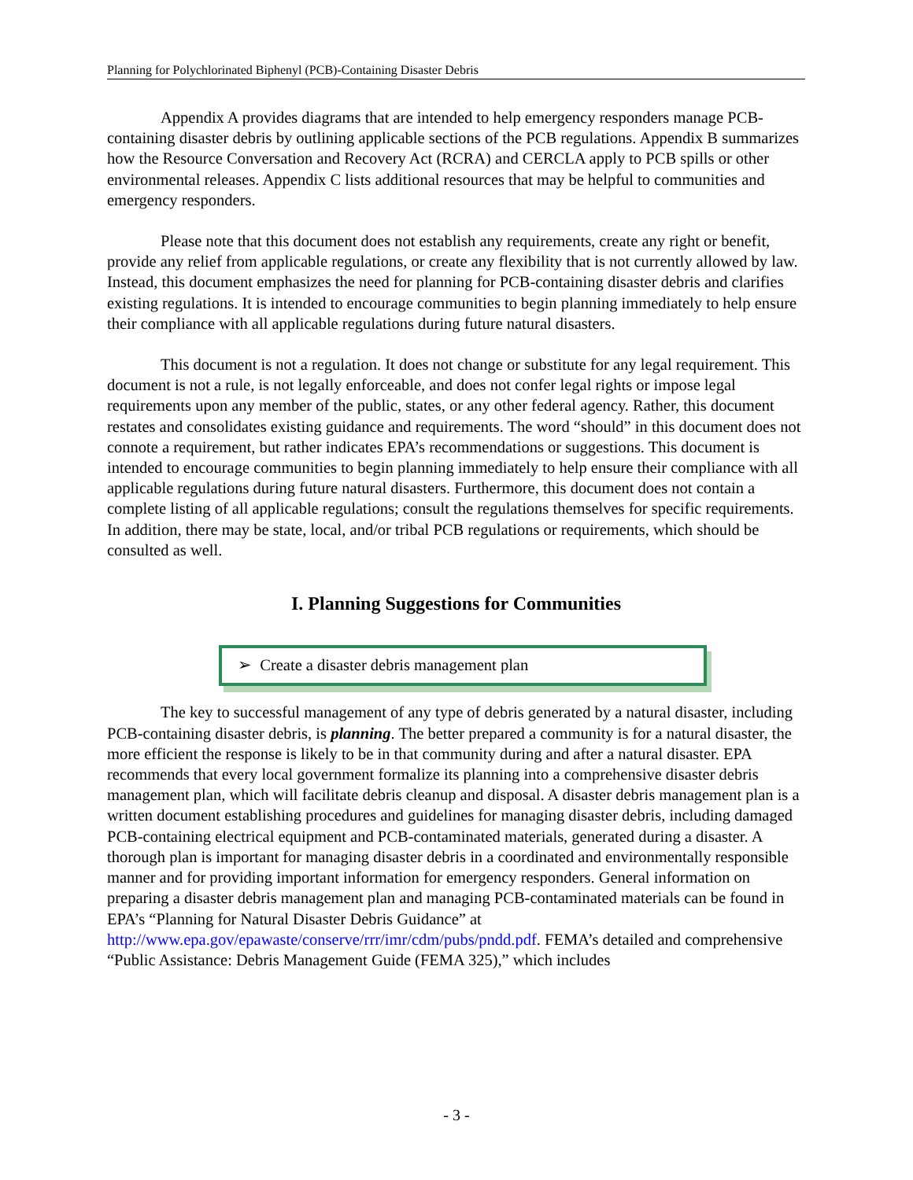Planning for Polychlorinated Biphenyl (PCB)-Containing Disaster Debris
Appendix A provides diagrams that are intended to help emergency responders manage PCB-containing disaster debris by outlining applicable sections of the PCB regulations. Appendix B summarizes how the Resource Conversation and Recovery Act (RCRA) and CERCLA apply to PCB spills or other environmental releases. Appendix C lists additional resources that may be helpful to communities and emergency responders.
Please note that this document does not establish any requirements, create any right or benefit, provide any relief from applicable regulations, or create any flexibility that is not currently allowed by law. Instead, this document emphasizes the need for planning for PCB-containing disaster debris and clarifies existing regulations. It is intended to encourage communities to begin planning immediately to help ensure their compliance with all applicable regulations during future natural disasters.
This document is not a regulation. It does not change or substitute for any legal requirement. This document is not a rule, is not legally enforceable, and does not confer legal rights or impose legal requirements upon any member of the public, states, or any other federal agency. Rather, this document restates and consolidates existing guidance and requirements. The word “should” in this document does not connote a requirement, but rather indicates EPA’s recommendations or suggestions. This document is intended to encourage communities to begin planning immediately to help ensure their compliance with all applicable regulations during future natural disasters. Furthermore, this document does not contain a complete listing of all applicable regulations; consult the regulations themselves for specific requirements. In addition, there may be state, local, and/or tribal PCB regulations or requirements, which should be consulted as well.
I. Planning Suggestions for Communities
➢ Create a disaster debris management plan
The key to successful management of any type of debris generated by a natural disaster, including PCB-containing disaster debris, is planning. The better prepared a community is for a natural disaster, the more efficient the response is likely to be in that community during and after a natural disaster. EPA recommends that every local government formalize its planning into a comprehensive disaster debris management plan, which will facilitate debris cleanup and disposal. A disaster debris management plan is a written document establishing procedures and guidelines for managing disaster debris, including damaged PCB-containing electrical equipment and PCB-contaminated materials, generated during a disaster. A thorough plan is important for managing disaster debris in a coordinated and environmentally responsible manner and for providing important information for emergency responders. General information on preparing a disaster debris management plan and managing PCB-contaminated materials can be found in EPA’s “Planning for Natural Disaster Debris Guidance” at http://www.epa.gov/epawaste/conserve/rrr/imr/cdm/pubs/pndd.pdf. FEMA’s detailed and comprehensive “Public Assistance: Debris Management Guide (FEMA 325),” which includes
- 3 -